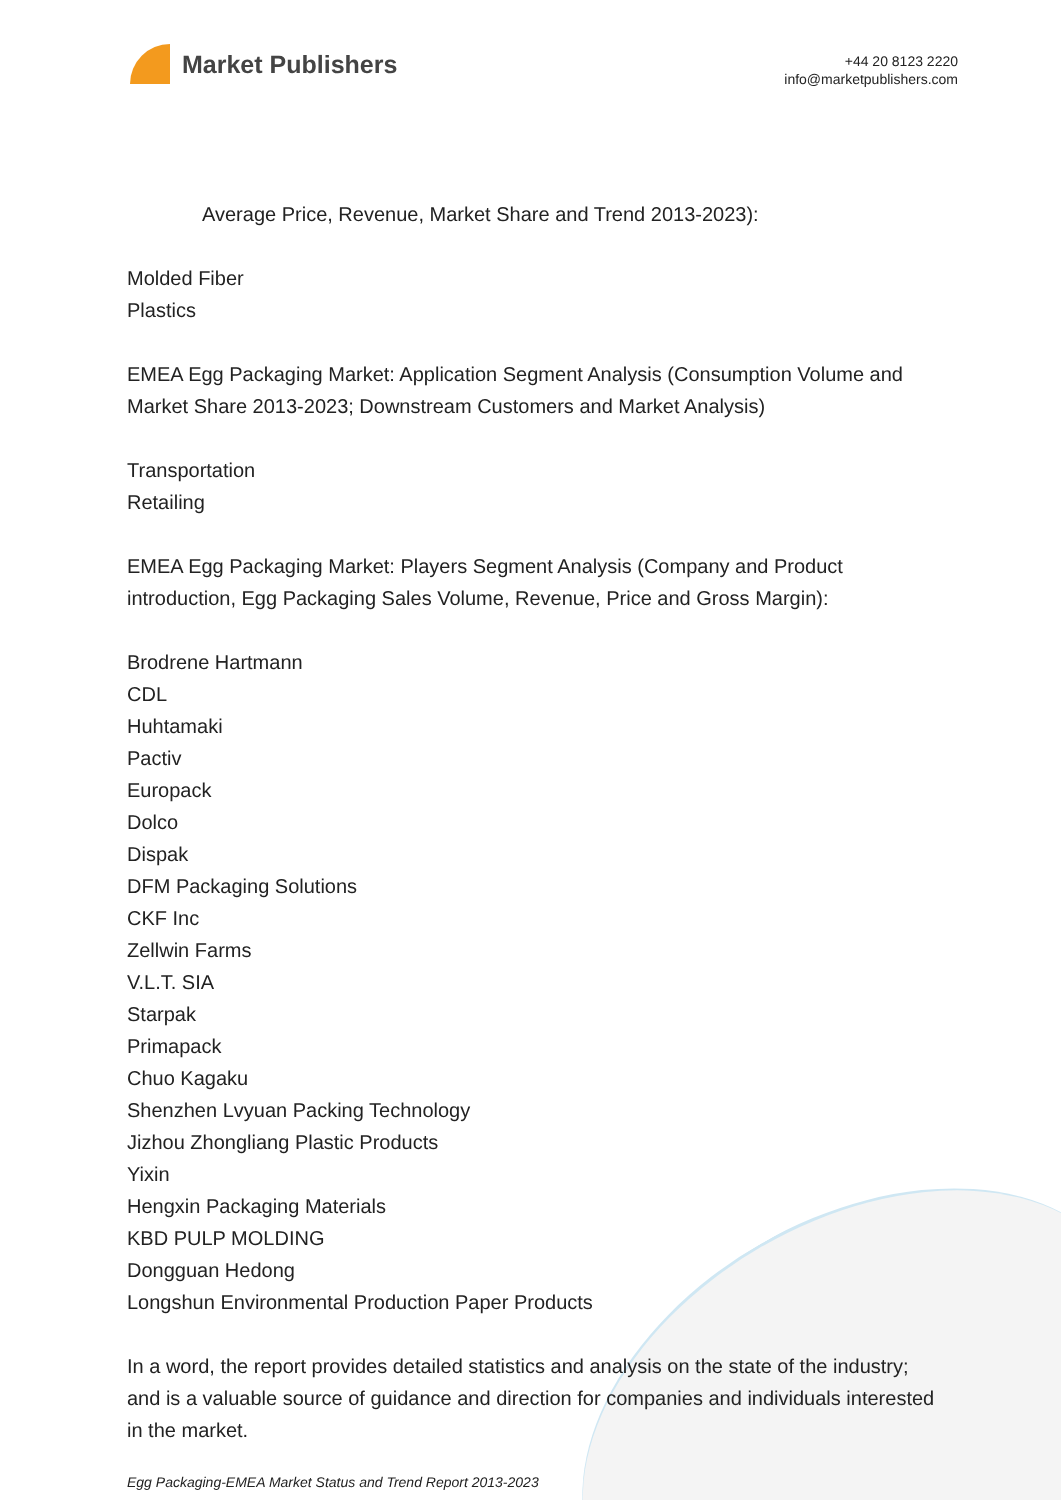Market Publishers
+44 20 8123 2220
info@marketpublishers.com
Average Price, Revenue, Market Share and Trend 2013-2023):
Molded Fiber
Plastics
EMEA Egg Packaging Market: Application Segment Analysis (Consumption Volume and Market Share 2013-2023; Downstream Customers and Market Analysis)
Transportation
Retailing
EMEA Egg Packaging Market: Players Segment Analysis (Company and Product introduction, Egg Packaging Sales Volume, Revenue, Price and Gross Margin):
Brodrene Hartmann
CDL
Huhtamaki
Pactiv
Europack
Dolco
Dispak
DFM Packaging Solutions
CKF Inc
Zellwin Farms
V.L.T. SIA
Starpak
Primapack
Chuo Kagaku
Shenzhen Lvyuan Packing Technology
Jizhou Zhongliang Plastic Products
Yixin
Hengxin Packaging Materials
KBD PULP MOLDING
Dongguan Hedong
Longshun Environmental Production Paper Products
In a word, the report provides detailed statistics and analysis on the state of the industry; and is a valuable source of guidance and direction for companies and individuals interested in the market.
Egg Packaging-EMEA Market Status and Trend Report 2013-2023